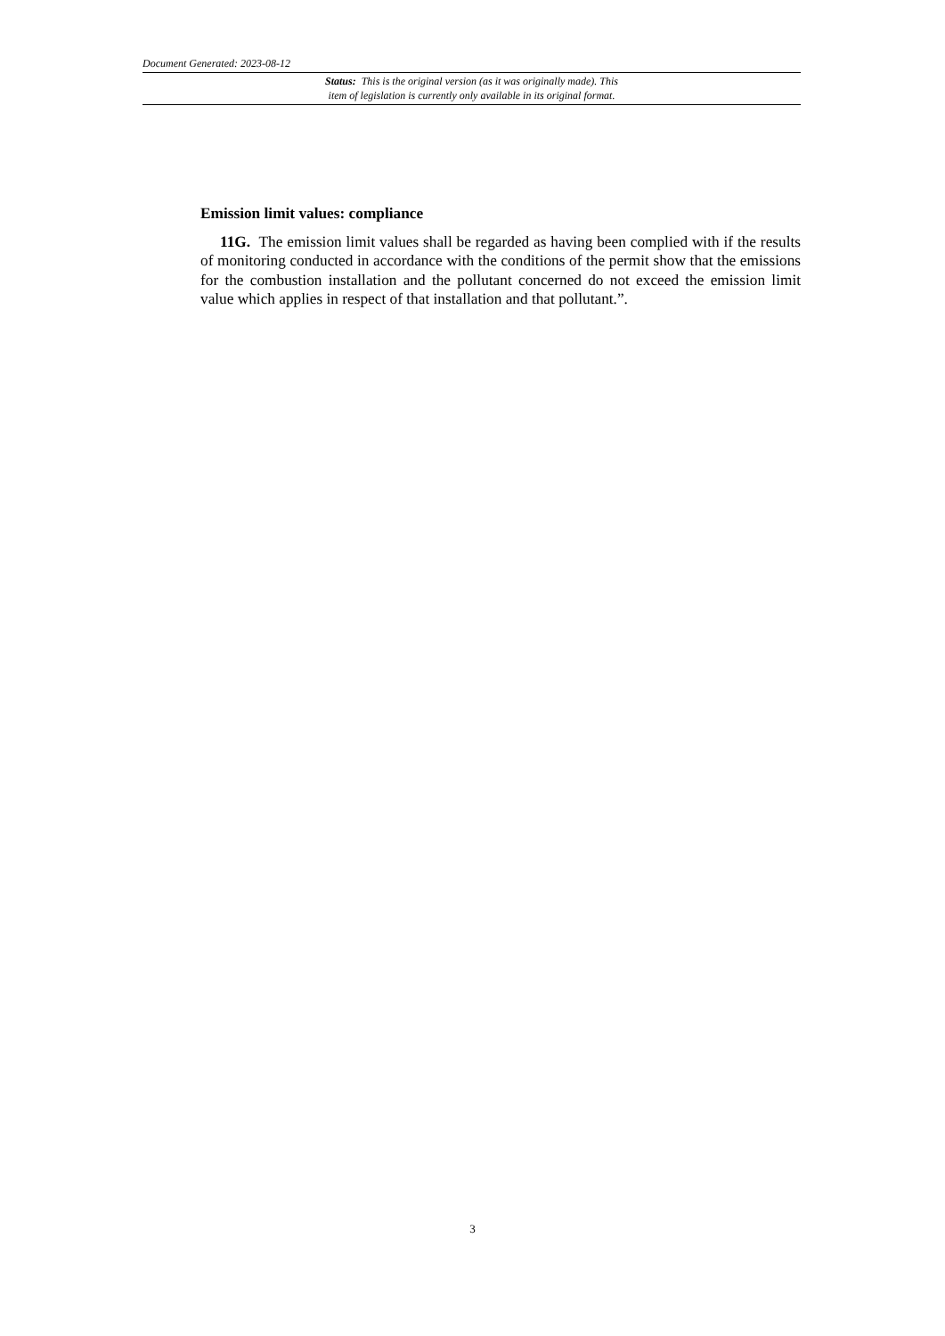Document Generated: 2023-08-12
Status: This is the original version (as it was originally made). This
item of legislation is currently only available in its original format.
Emission limit values: compliance
11G. The emission limit values shall be regarded as having been complied with if the results of monitoring conducted in accordance with the conditions of the permit show that the emissions for the combustion installation and the pollutant concerned do not exceed the emission limit value which applies in respect of that installation and that pollutant.”.
3